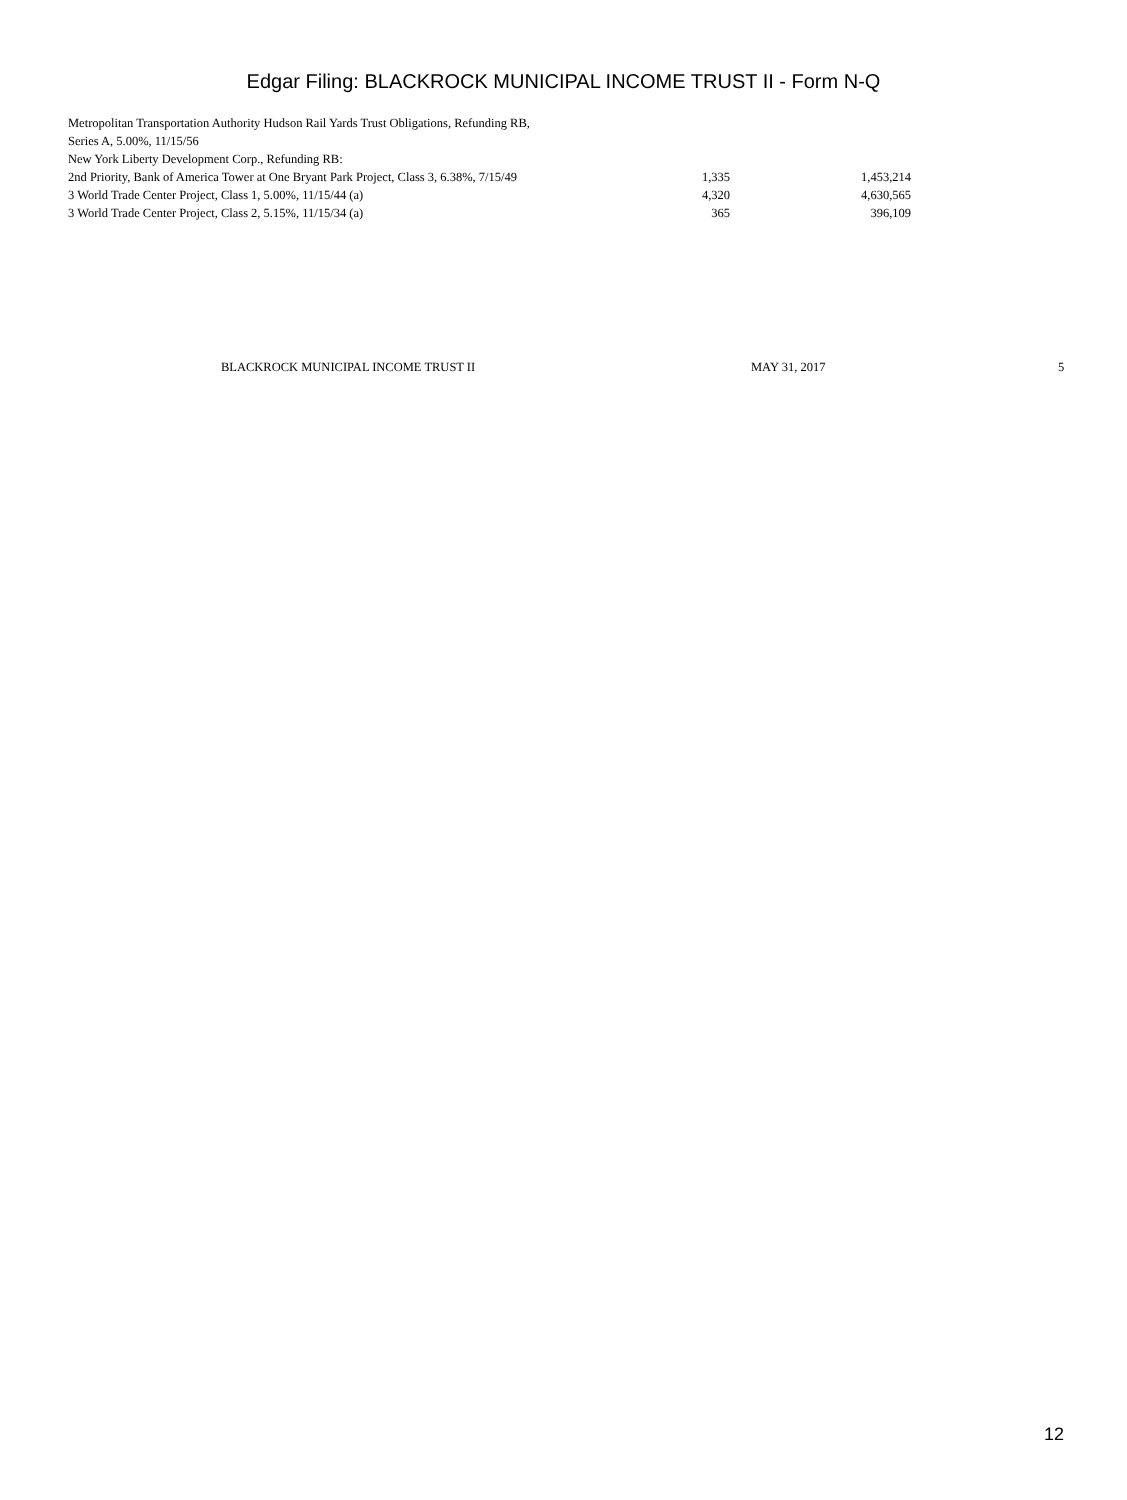Edgar Filing: BLACKROCK MUNICIPAL INCOME TRUST II - Form N-Q
| Metropolitan Transportation Authority Hudson Rail Yards Trust Obligations, Refunding RB, Series A, 5.00%, 11/15/56 | | |
| New York Liberty Development Corp., Refunding RB: | | |
| 2nd Priority, Bank of America Tower at One Bryant Park Project, Class 3, 6.38%, 7/15/49 | 1,335 | 1,453,214 |
| 3 World Trade Center Project, Class 1, 5.00%, 11/15/44 (a) | 4,320 | 4,630,565 |
| 3 World Trade Center Project, Class 2, 5.15%, 11/15/34 (a) | 365 | 396,109 |
BLACKROCK MUNICIPAL INCOME TRUST II MAY 31, 2017 5
12